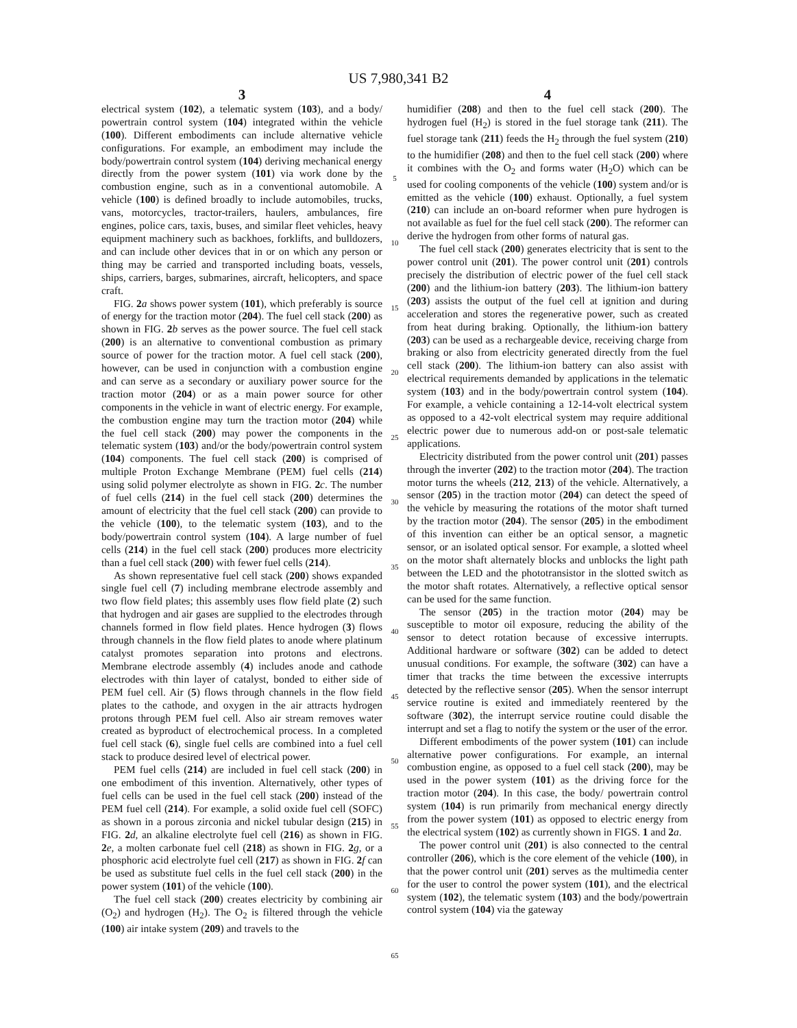US 7,980,341 B2
3
electrical system (102), a telematic system (103), and a body/ powertrain control system (104) integrated within the vehicle (100). Different embodiments can include alternative vehicle configurations. For example, an embodiment may include the body/powertrain control system (104) deriving mechanical energy directly from the power system (101) via work done by the combustion engine, such as in a conventional automobile. A vehicle (100) is defined broadly to include automobiles, trucks, vans, motorcycles, tractor-trailers, haulers, ambulances, fire engines, police cars, taxis, buses, and similar fleet vehicles, heavy equipment machinery such as backhoes, forklifts, and bulldozers, and can include other devices that in or on which any person or thing may be carried and transported including boats, vessels, ships, carriers, barges, submarines, aircraft, helicopters, and space craft.
FIG. 2 a shows power system (101), which preferably is source of energy for the traction motor (204). The fuel cell stack (200) as shown in FIG. 2 b serves as the power source. The fuel cell stack (200) is an alternative to conventional combustion as primary source of power for the traction motor. A fuel cell stack (200), however, can be used in conjunction with a combustion engine and can serve as a secondary or auxiliary power source for the traction motor (204) or as a main power source for other components in the vehicle in want of electric energy. For example, the combustion engine may turn the traction motor (204) while the fuel cell stack (200) may power the components in the telematic system (103) and/or the body/powertrain control system (104) components. The fuel cell stack (200) is comprised of multiple Proton Exchange Membrane (PEM) fuel cells (214) using solid polymer electrolyte as shown in FIG. 2 c. The number of fuel cells (214) in the fuel cell stack (200) determines the amount of electricity that the fuel cell stack (200) can provide to the vehicle (100), to the telematic system (103), and to the body/powertrain control system (104). A large number of fuel cells (214) in the fuel cell stack (200) produces more electricity than a fuel cell stack (200) with fewer fuel cells (214).
As shown representative fuel cell stack (200) shows expanded single fuel cell (7) including membrane electrode assembly and two flow field plates; this assembly uses flow field plate (2) such that hydrogen and air gases are supplied to the electrodes through channels formed in flow field plates. Hence hydrogen (3) flows through channels in the flow field plates to anode where platinum catalyst promotes separation into protons and electrons. Membrane electrode assembly (4) includes anode and cathode electrodes with thin layer of catalyst, bonded to either side of PEM fuel cell. Air (5) flows through channels in the flow field plates to the cathode, and oxygen in the air attracts hydrogen protons through PEM fuel cell. Also air stream removes water created as byproduct of electrochemical process. In a completed fuel cell stack (6), single fuel cells are combined into a fuel cell stack to produce desired level of electrical power.
PEM fuel cells (214) are included in fuel cell stack (200) in one embodiment of this invention. Alternatively, other types of fuel cells can be used in the fuel cell stack (200) instead of the PEM fuel cell (214). For example, a solid oxide fuel cell (SOFC) as shown in a porous zirconia and nickel tubular design (215) in FIG. 2 d, an alkaline electrolyte fuel cell (216) as shown in FIG. 2 e, a molten carbonate fuel cell (218) as shown in FIG. 2 g, or a phosphoric acid electrolyte fuel cell (217) as shown in FIG. 2 f can be used as substitute fuel cells in the fuel cell stack (200) in the power system (101) of the vehicle (100).
The fuel cell stack (200) creates electricity by combining air (O<sub>2</sub>) and hydrogen (H<sub>2</sub>). The O<sub>2</sub> is filtered through the vehicle (100) air intake system (209) and travels to the
5
10
15
20
25
30
35
40
45
50
55
60
65
4
humidifier (208) and then to the fuel cell stack (200). The hydrogen fuel (H<sub>2</sub>) is stored in the fuel storage tank (211). The fuel storage tank (211) feeds the H<sub>2</sub> through the fuel system (210) to the humidifier (208) and then to the fuel cell stack (200) where it combines with the O<sub>2</sub> and forms water (H<sub>2</sub>O) which can be used for cooling components of the vehicle (100) system and/or is emitted as the vehicle (100) exhaust. Optionally, a fuel system (210) can include an on-board reformer when pure hydrogen is not available as fuel for the fuel cell stack (200). The reformer can derive the hydrogen from other forms of natural gas.
The fuel cell stack (200) generates electricity that is sent to the power control unit (201). The power control unit (201) controls precisely the distribution of electric power of the fuel cell stack (200) and the lithium-ion battery (203). The lithium-ion battery (203) assists the output of the fuel cell at ignition and during acceleration and stores the regenerative power, such as created from heat during braking. Optionally, the lithium-ion battery (203) can be used as a rechargeable device, receiving charge from braking or also from electricity generated directly from the fuel cell stack (200). The lithium-ion battery can also assist with electrical requirements demanded by applications in the telematic system (103) and in the body/powertrain control system (104). For example, a vehicle containing a 12-14-volt electrical system as opposed to a 42-volt electrical system may require additional electric power due to numerous add-on or post-sale telematic applications.
Electricity distributed from the power control unit (201) passes through the inverter (202) to the traction motor (204). The traction motor turns the wheels (212, 213) of the vehicle. Alternatively, a sensor (205) in the traction motor (204) can detect the speed of the vehicle by measuring the rotations of the motor shaft turned by the traction motor (204). The sensor (205) in the embodiment of this invention can either be an optical sensor, a magnetic sensor, or an isolated optical sensor. For example, a slotted wheel on the motor shaft alternately blocks and unblocks the light path between the LED and the phototransistor in the slotted switch as the motor shaft rotates. Alternatively, a reflective optical sensor can be used for the same function.
The sensor (205) in the traction motor (204) may be susceptible to motor oil exposure, reducing the ability of the sensor to detect rotation because of excessive interrupts. Additional hardware or software (302) can be added to detect unusual conditions. For example, the software (302) can have a timer that tracks the time between the excessive interrupts detected by the reflective sensor (205). When the sensor interrupt service routine is exited and immediately reentered by the software (302), the interrupt service routine could disable the interrupt and set a flag to notify the system or the user of the error.
Different embodiments of the power system (101) can include alternative power configurations. For example, an internal combustion engine, as opposed to a fuel cell stack (200), may be used in the power system (101) as the driving force for the traction motor (204). In this case, the body/ powertrain control system (104) is run primarily from mechanical energy directly from the power system (101) as opposed to electric energy from the electrical system (102) as currently shown in FIGS. 1 and 2 a.
The power control unit (201) is also connected to the central controller (206), which is the core element of the vehicle (100), in that the power control unit (201) serves as the multimedia center for the user to control the power system (101), and the electrical system (102), the telematic system (103) and the body/powertrain control system (104) via the gateway